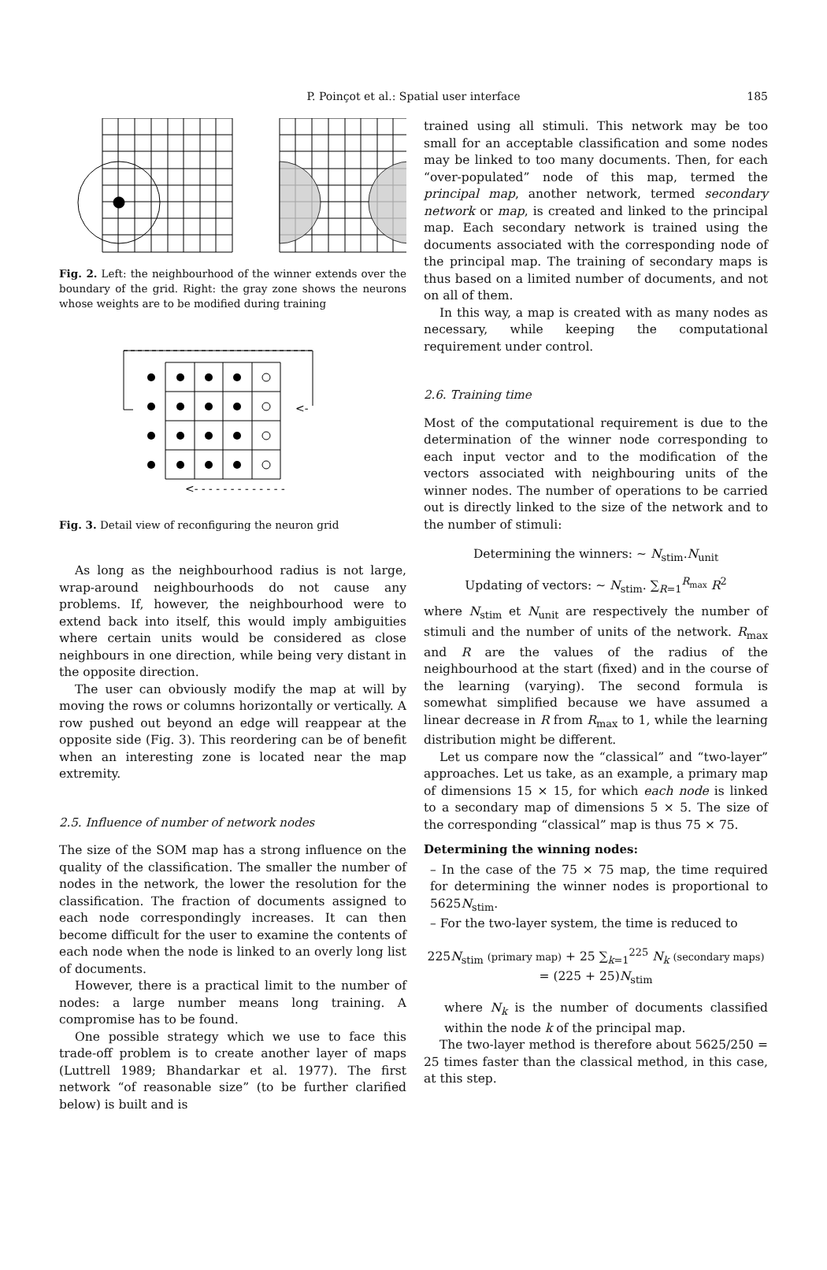P. Poinçot et al.: Spatial user interface 185
Fig. 2. Left: the neighbourhood of the winner extends over the boundary of the grid. Right: the gray zone shows the neurons whose weights are to be modified during training
<- - - - - - - - - - - - -
<-
Fig. 3. Detail view of reconfiguring the neuron grid
As long as the neighbourhood radius is not large, wrap-around neighbourhoods do not cause any problems. If, however, the neighbourhood were to extend back into itself, this would imply ambiguities where certain units would be considered as close neighbours in one direction, while being very distant in the opposite direction.
The user can obviously modify the map at will by moving the rows or columns horizontally or vertically. A row pushed out beyond an edge will reappear at the opposite side (Fig. 3). This reordering can be of benefit when an interesting zone is located near the map extremity.
2.5. Influence of number of network nodes
The size of the SOM map has a strong influence on the quality of the classification. The smaller the number of nodes in the network, the lower the resolution for the classification. The fraction of documents assigned to each node correspondingly increases. It can then become difficult for the user to examine the contents of each node when the node is linked to an overly long list of documents.
However, there is a practical limit to the number of nodes: a large number means long training. A compromise has to be found.
One possible strategy which we use to face this trade-off problem is to create another layer of maps (Luttrell 1989; Bhandarkar et al. 1977). The first network “of reasonable size” (to be further clarified below) is built and is
trained using all stimuli. This network may be too small for an acceptable classification and some nodes may be linked to too many documents. Then, for each “over-populated” node of this map, termed the principal map, another network, termed secondary network or map, is created and linked to the principal map. Each secondary network is trained using the documents associated with the corresponding node of the principal map. The training of secondary maps is thus based on a limited number of documents, and not on all of them.
In this way, a map is created with as many nodes as necessary, while keeping the computational requirement under control.
2.6. Training time
Most of the computational requirement is due to the determination of the winner node corresponding to each input vector and to the modification of the vectors associated with neighbouring units of the winner nodes. The number of operations to be carried out is directly linked to the size of the network and to the number of stimuli:
Determining the winners: ∼ N<sub>stim</sub>.N<sub>unit</sub>
Updating of vectors: ∼ N<sub>stim</sub>. ∑<sub>R=1</sub><sup>R<sub>max</sub></sup> R<sup>2</sup>
where N<sub>stim</sub> et N<sub>unit</sub> are respectively the number of stimuli and the number of units of the network. R<sub>max</sub> and R are the values of the radius of the neighbourhood at the start (fixed) and in the course of the learning (varying). The second formula is somewhat simplified because we have assumed a linear decrease in R from R<sub>max</sub> to 1, while the learning distribution might be different.
Let us compare now the “classical” and “two-layer” approaches. Let us take, as an example, a primary map of dimensions 15 × 15, for which each node is linked to a secondary map of dimensions 5 × 5. The size of the corresponding “classical” map is thus 75 × 75.
Determining the winning nodes:
– In the case of the 75 × 75 map, the time required for determining the winner nodes is proportional to 5625N<sub>stim</sub>.
– For the two-layer system, the time is reduced to
225N<sub>stim</sub> (primary map) + 25 ∑<sub>k=1</sub><sup>225</sup> N<sub>k</sub> (secondary maps) = (225 + 25)N<sub>stim</sub>
where N<sub>k</sub> is the number of documents classified within the node k of the principal map.
The two-layer method is therefore about 5625/250 = 25 times faster than the classical method, in this case, at this step.